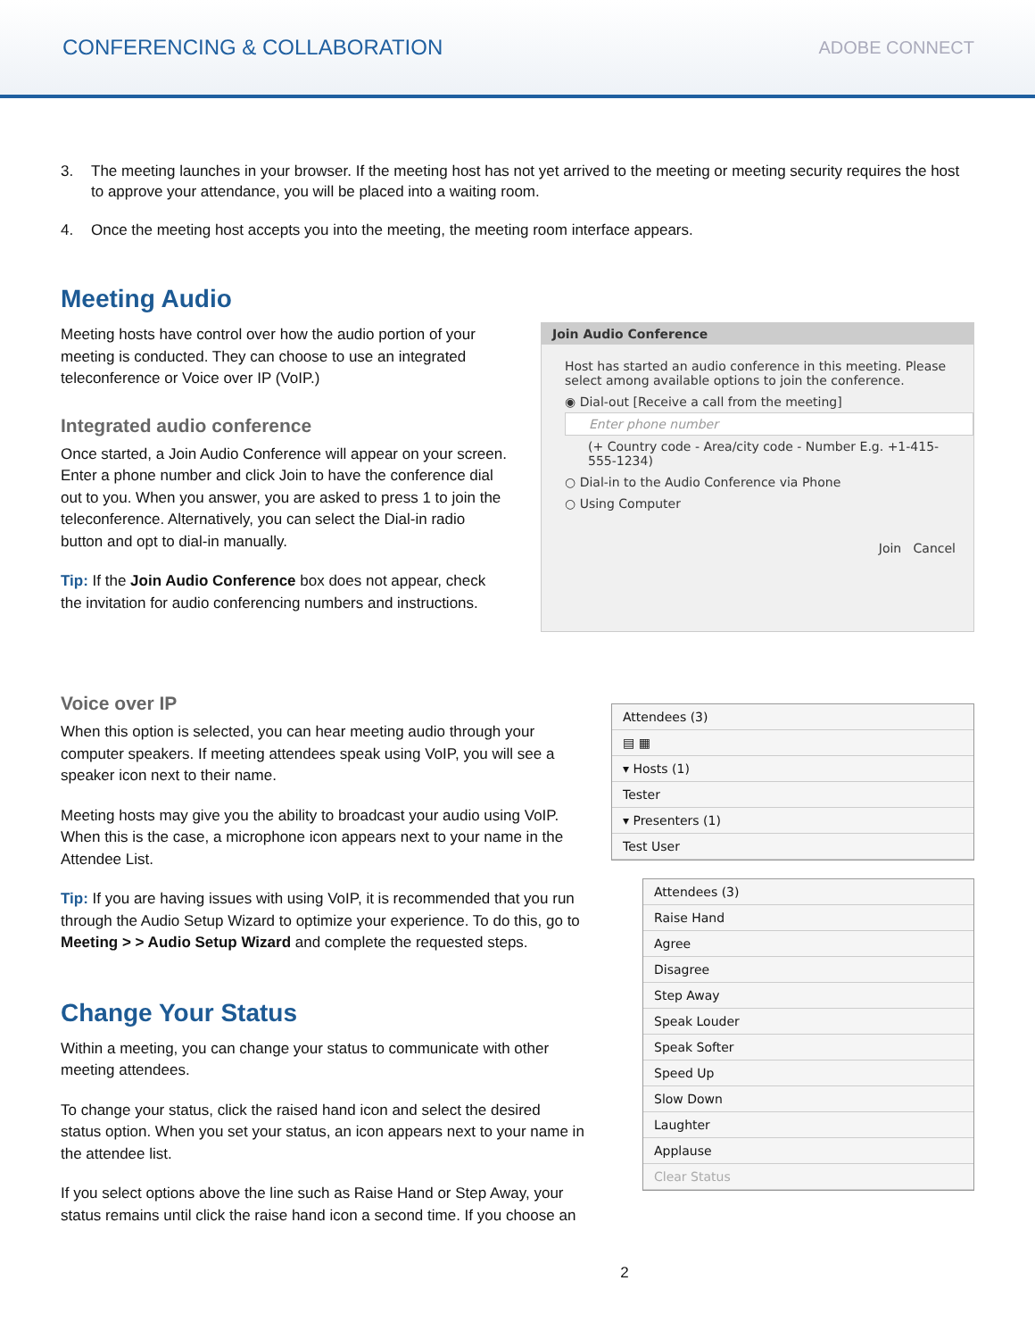CONFERENCING & COLLABORATION ADOBE CONNECT
3. The meeting launches in your browser. If the meeting host has not yet arrived to the meeting or meeting security requires the host to approve your attendance, you will be placed into a waiting room.
4. Once the meeting host accepts you into the meeting, the meeting room interface appears.
Meeting Audio
Meeting hosts have control over how the audio portion of your meeting is conducted. They can choose to use an integrated teleconference or Voice over IP (VoIP.)
Integrated audio conference
Once started, a Join Audio Conference will appear on your screen. Enter a phone number and click Join to have the conference dial out to you. When you answer, you are asked to press 1 to join the teleconference. Alternatively, you can select the Dial-in radio button and opt to dial-in manually.
Tip: If the Join Audio Conference box does not appear, check the invitation for audio conferencing numbers and instructions.
Join Audio Conference
Host has started an audio conference in this meeting. Please select among available options to join the conference.
◉ Dial-out [Receive a call from the meeting]
Enter phone number
(+ Country code - Area/city code - Number E.g. +1-415-555-1234)
○ Dial-in to the Audio Conference via Phone
○ Using Computer
Join Cancel
Voice over IP
When this option is selected, you can hear meeting audio through your computer speakers. If meeting attendees speak using VoIP, you will see a speaker icon next to their name.
Meeting hosts may give you the ability to broadcast your audio using VoIP. When this is the case, a microphone icon appears next to your name in the Attendee List.
Tip: If you are having issues with using VoIP, it is recommended that you run through the Audio Setup Wizard to optimize your experience. To do this, go to Meeting > > Audio Setup Wizard and complete the requested steps.
Change Your Status
Within a meeting, you can change your status to communicate with other meeting attendees.
To change your status, click the raised hand icon and select the desired status option. When you set your status, an icon appears next to your name in the attendee list.
If you select options above the line such as Raise Hand or Step Away, your status remains until click the raise hand icon a second time. If you choose an
Attendees (3)
▤ ▦
▾ Hosts (1)
Tester
▾ Presenters (1)
Test User
Attendees (3)
Raise Hand
Agree
Disagree
Step Away
Speak Louder
Speak Softer
Speed Up
Slow Down
Laughter
Applause
Clear Status
2